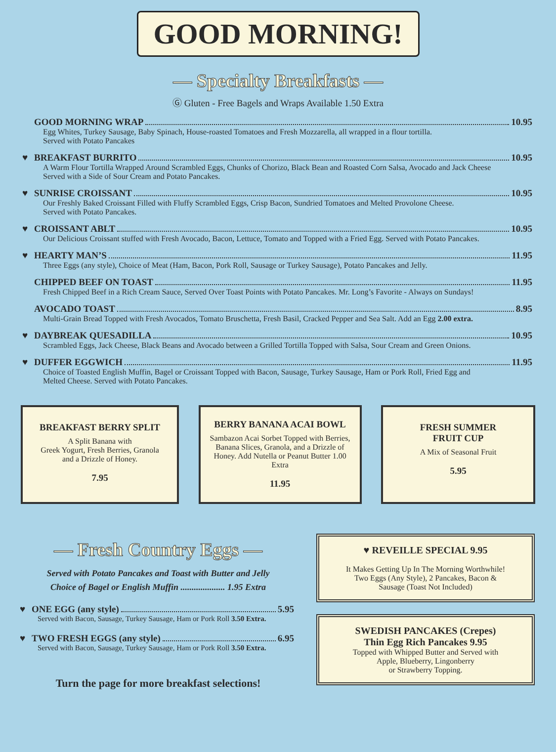GOOD MORNING!
— Specialty Breakfasts —
Ⓖ Gluten - Free Bagels and Wraps Available 1.50 Extra
GOOD MORNING WRAP 10.95
Egg Whites, Turkey Sausage, Baby Spinach, House-roasted Tomatoes and Fresh Mozzarella, all wrapped in a flour tortilla.
Served with Potato Pancakes
♥ BREAKFAST BURRITO 10.95
A Warm Flour Tortilla Wrapped Around Scrambled Eggs, Chunks of Chorizo, Black Bean and Roasted Corn Salsa, Avocado and Jack Cheese
Served with a Side of Sour Cream and Potato Pancakes.
♥ SUNRISE CROISSANT 10.95
Our Freshly Baked Croissant Filled with Fluffy Scrambled Eggs, Crisp Bacon, Sundried Tomatoes and Melted Provolone Cheese.
Served with Potato Pancakes.
♥ CROISSANT ABLT 10.95
Our Delicious Croissant stuffed with Fresh Avocado, Bacon, Lettuce, Tomato and Topped with a Fried Egg. Served with Potato Pancakes.
♥ HEARTY MAN’S 11.95
Three Eggs (any style), Choice of Meat (Ham, Bacon, Pork Roll, Sausage or Turkey Sausage), Potato Pancakes and Jelly.
CHIPPED BEEF ON TOAST 11.95
Fresh Chipped Beef in a Rich Cream Sauce, Served Over Toast Points with Potato Pancakes. Mr. Long’s Favorite - Always on Sundays!
AVOCADO TOAST 8.95
Multi-Grain Bread Topped with Fresh Avocados, Tomato Bruschetta, Fresh Basil, Cracked Pepper and Sea Salt. Add an Egg 2.00 extra.
♥ DAYBREAK QUESADILLA 10.95
Scrambled Eggs, Jack Cheese, Black Beans and Avocado between a Grilled Tortilla Topped with Salsa, Sour Cream and Green Onions.
♥ DUFFER EGGWICH 11.95
Choice of Toasted English Muffin, Bagel or Croissant Topped with Bacon, Sausage, Turkey Sausage, Ham or Pork Roll, Fried Egg and
Melted Cheese. Served with Potato Pancakes.
BREAKFAST BERRY SPLIT
A Split Banana with
Greek Yogurt, Fresh Berries, Granola
and a Drizzle of Honey.
7.95
BERRY BANANA ACAI BOWL
Sambazon Acai Sorbet Topped with Berries, Banana Slices, Granola, and a Drizzle of Honey. Add Nutella or Peanut Butter 1.00 Extra
11.95
FRESH SUMMER
FRUIT CUP
A Mix of Seasonal Fruit
5.95
— Fresh Country Eggs —
Served with Potato Pancakes and Toast with Butter and Jelly
Choice of Bagel or English Muffin .................... 1.95 Extra
♥ ONE EGG (any style) 5.95
Served with Bacon, Sausage, Turkey Sausage, Ham or Pork Roll 3.50 Extra.
♥ TWO FRESH EGGS (any style) 6.95
Served with Bacon, Sausage, Turkey Sausage, Ham or Pork Roll 3.50 Extra.
Turn the page for more breakfast selections!
♥ REVEILLE SPECIAL 9.95
It Makes Getting Up In The Morning Worthwhile!
Two Eggs (Any Style), 2 Pancakes, Bacon &
Sausage (Toast Not Included)
SWEDISH PANCAKES (Crepes)
Thin Egg Rich Pancakes 9.95
Topped with Whipped Butter and Served with
Apple, Blueberry, Lingonberry
or Strawberry Topping.